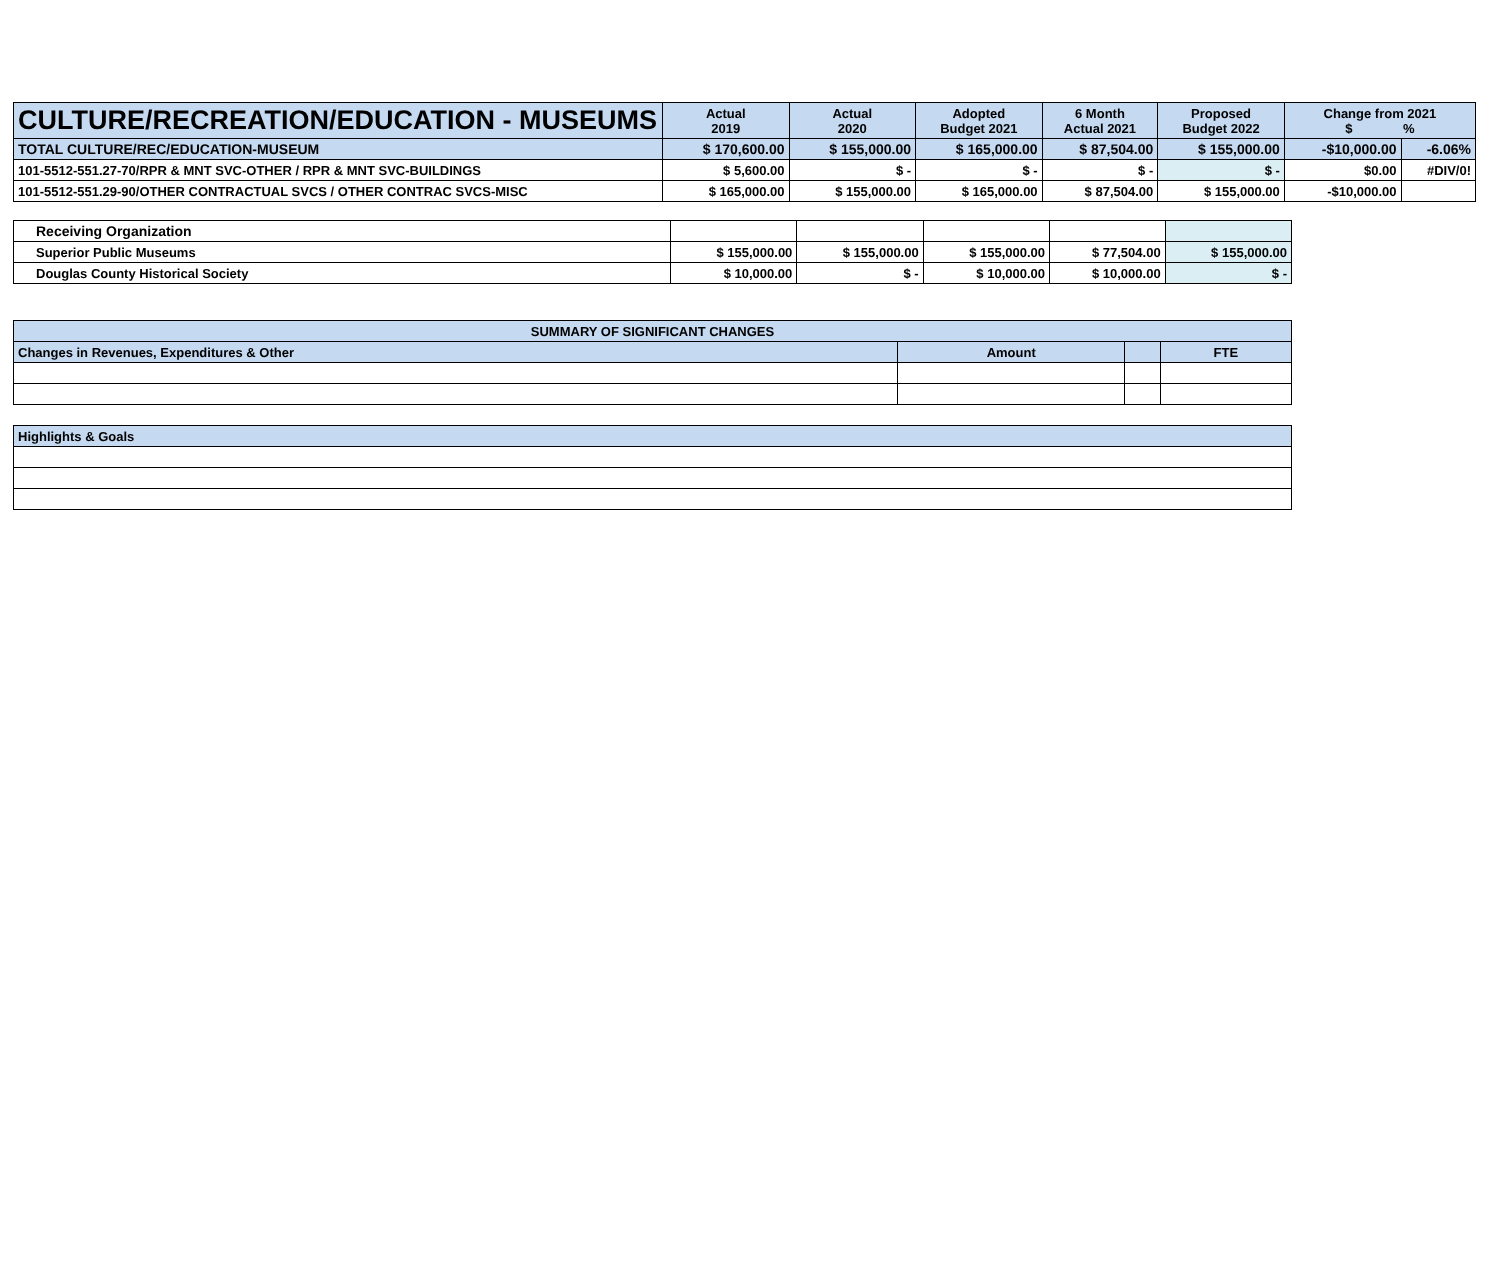| CULTURE/RECREATION/EDUCATION - MUSEUMS | Actual 2019 | Actual 2020 | Adopted Budget 2021 | 6 Month Actual 2021 | Proposed Budget 2022 | Change from 2021 $ % | |
| --- | --- | --- | --- | --- | --- | --- | --- |
| TOTAL CULTURE/REC/EDUCATION-MUSEUM | $ 170,600.00 | $ 155,000.00 | $ 165,000.00 | $ 87,504.00 | $ 155,000.00 | -$10,000.00 | -6.06% |
| 101-5512-551.27-70/RPR & MNT SVC-OTHER / RPR & MNT SVC-BUILDINGS | $ 5,600.00 | $ - | $ - | $ - | $ - | $0.00 | #DIV/0! |
| 101-5512-551.29-90/OTHER CONTRACTUAL SVCS / OTHER CONTRAC SVCS-MISC | $ 165,000.00 | $ 155,000.00 | $ 165,000.00 | $ 87,504.00 | $ 155,000.00 | -$10,000.00 | |
| Receiving Organization | | | | | |
| Superior Public Museums | $ 155,000.00 | $ 155,000.00 | $ 155,000.00 | $ 77,504.00 | $ 155,000.00 |
| Douglas County Historical Society | $ 10,000.00 | $ - | $ 10,000.00 | $ 10,000.00 | $ - |
| SUMMARY OF SIGNIFICANT CHANGES | | | |
| Changes in Revenues, Expenditures & Other | Amount | | FTE |
| Highlights & Goals | | | |